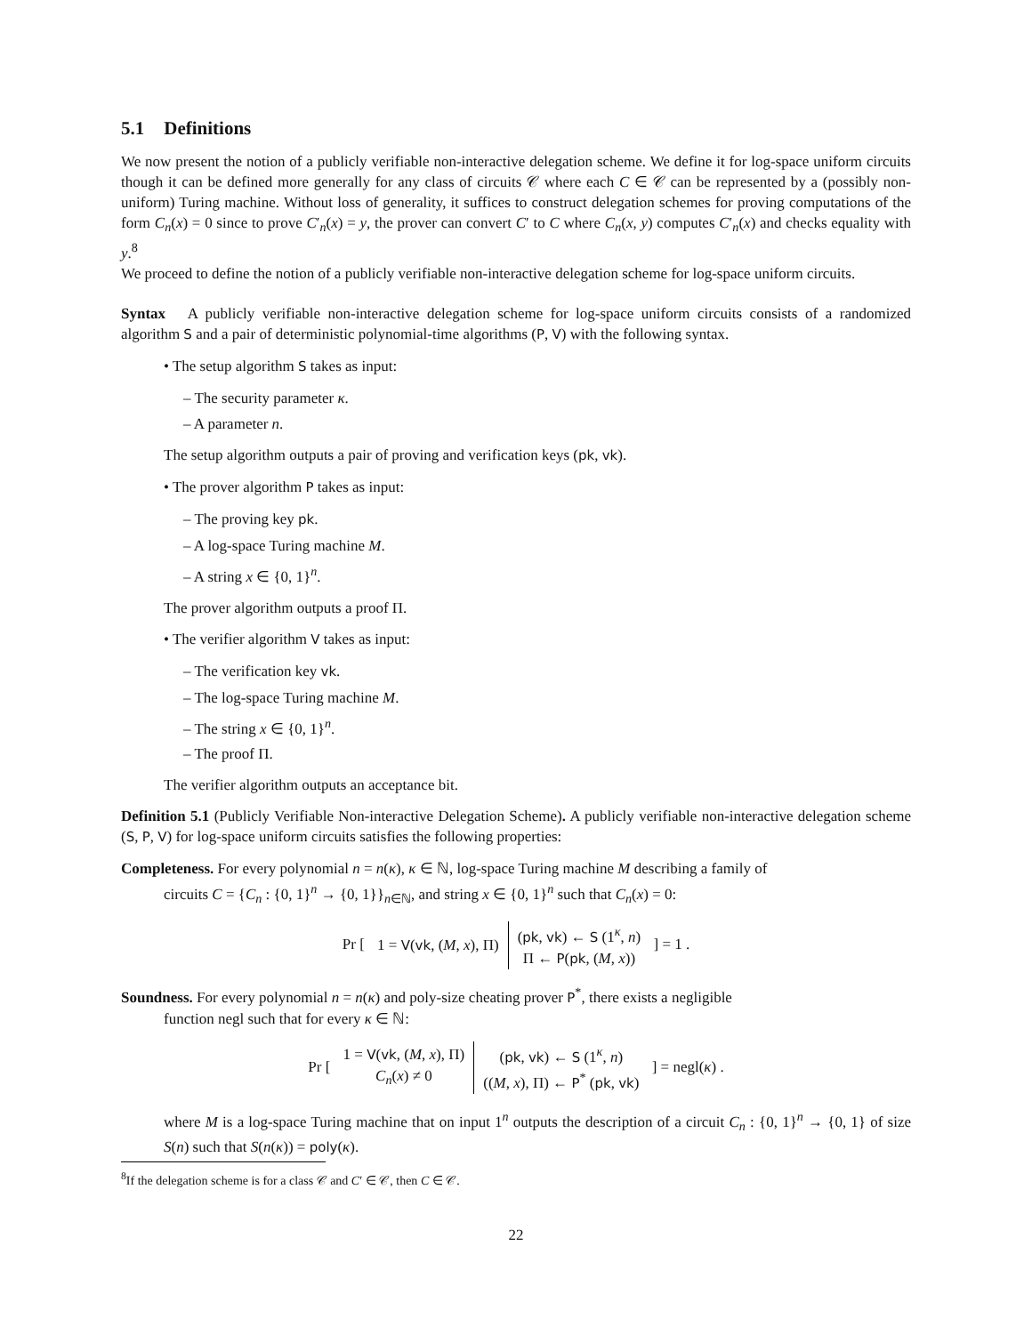5.1 Definitions
We now present the notion of a publicly verifiable non-interactive delegation scheme. We define it for log-space uniform circuits though it can be defined more generally for any class of circuits 𝒞 where each C ∈ 𝒞 can be represented by a (possibly non-uniform) Turing machine. Without loss of generality, it suffices to construct delegation schemes for proving computations of the form C<sub>n</sub>(x) = 0 since to prove C′<sub>n</sub>(x) = y, the prover can convert C′ to C where C<sub>n</sub>(x, y) computes C′<sub>n</sub>(x) and checks equality with y.<sup>8</sup>
We proceed to define the notion of a publicly verifiable non-interactive delegation scheme for log-space uniform circuits.
Syntax A publicly verifiable non-interactive delegation scheme for log-space uniform circuits consists of a randomized algorithm S and a pair of deterministic polynomial-time algorithms (P, V) with the following syntax.
• The setup algorithm S takes as input:
– The security parameter κ.
– A parameter n.
The setup algorithm outputs a pair of proving and verification keys (pk, vk).
• The prover algorithm P takes as input:
– The proving key pk.
– A log-space Turing machine M.
– A string x ∈ {0, 1}<sup>n</sup>.
The prover algorithm outputs a proof Π.
• The verifier algorithm V takes as input:
– The verification key vk.
– The log-space Turing machine M.
– The string x ∈ {0, 1}<sup>n</sup>.
– The proof Π.
The verifier algorithm outputs an acceptance bit.
Definition 5.1 (Publicly Verifiable Non-interactive Delegation Scheme). A publicly verifiable non-interactive delegation scheme (S, P, V) for log-space uniform circuits satisfies the following properties:
Completeness. For every polynomial n = n(κ), κ ∈ ℕ, log-space Turing machine M describing a family of
circuits C = {C<sub>n</sub> : {0, 1}<sup>n</sup> → {0, 1}}<sub>n∈ℕ</sub>, and string x ∈ {0, 1}<sup>n</sup> such that C<sub>n</sub>(x) = 0:
Pr [
| 1 = V ( vk , ( M , x ), Π) | ( pk , vk ) ← S (1<sup>κ</sup>, n ) Π ← P ( pk , ( M , x )) |
] = 1 .
Soundness. For every polynomial n = n(κ) and poly-size cheating prover P<sup>*</sup>, there exists a negligible
function negl such that for every κ ∈ ℕ:
Pr [
| 1 = V ( vk , ( M , x ), Π) C<sub>n</sub> ( x ) ≠ 0 | ( pk , vk ) ← S (1<sup>κ</sup>, n ) (( M , x ), Π) ← P<sup>*</sup> ( pk , vk ) |
] = negl(κ) .
where M is a log-space Turing machine that on input 1<sup>n</sup> outputs the description of a circuit C<sub>n</sub> : {0, 1}<sup>n</sup> → {0, 1} of size S(n) such that S(n(κ)) = poly(κ).
<sup>8</sup> If the delegation scheme is for a class 𝒞 and C′ ∈ 𝒞, then C ∈ 𝒞.
22